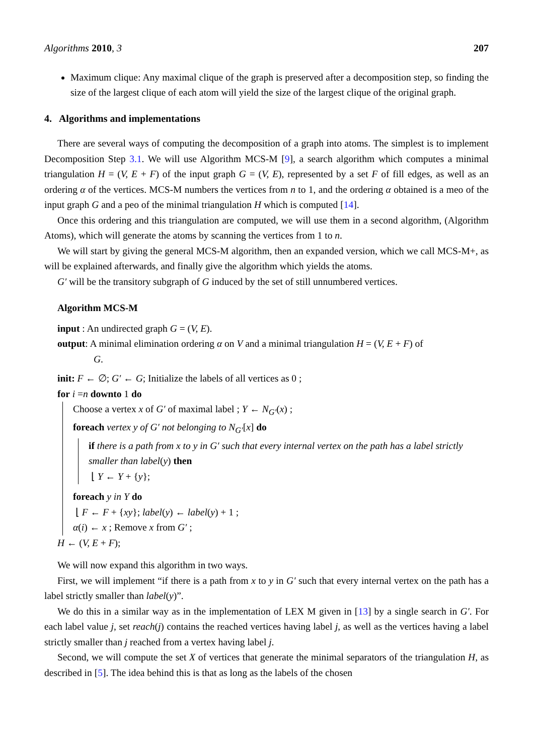Algorithms 2010, 3 207
Maximum clique: Any maximal clique of the graph is preserved after a decomposition step, so finding the size of the largest clique of each atom will yield the size of the largest clique of the original graph.
4. Algorithms and implementations
There are several ways of computing the decomposition of a graph into atoms. The simplest is to implement Decomposition Step 3.1. We will use Algorithm MCS-M [9], a search algorithm which computes a minimal triangulation H = (V, E + F) of the input graph G = (V, E), represented by a set F of fill edges, as well as an ordering α of the vertices. MCS-M numbers the vertices from n to 1, and the ordering α obtained is a meo of the input graph G and a peo of the minimal triangulation H which is computed [14].
Once this ordering and this triangulation are computed, we will use them in a second algorithm, (Algorithm Atoms), which will generate the atoms by scanning the vertices from 1 to n.
We will start by giving the general MCS-M algorithm, then an expanded version, which we call MCS-M+, as will be explained afterwards, and finally give the algorithm which yields the atoms.
G′ will be the transitory subgraph of G induced by the set of still unnumbered vertices.
Algorithm MCS-M
input : An undirected graph G = (V, E).
output: A minimal elimination ordering α on V and a minimal triangulation H = (V, E + F) of
G.
init: F ← ∅; G′ ← G; Initialize the labels of all vertices as 0 ;
for i =n downto 1 do
Choose a vertex x of G′ of maximal label ; Y ← N<sub>G′</sub>(x) ;
foreach vertex y of G′ not belonging to N<sub>G′</sub>[x] do
if there is a path from x to y in G′ such that every internal vertex on the path has a label strictly smaller than label(y) then
⌊ Y ← Y + {y};
foreach y in Y do
⌊ F ← F + {xy}; label(y) ← label(y) + 1 ;
α(i) ← x ; Remove x from G′ ;
H ← (V, E + F);
We will now expand this algorithm in two ways.
First, we will implement “if there is a path from x to y in G′ such that every internal vertex on the path has a label strictly smaller than label(y)”.
We do this in a similar way as in the implementation of LEX M given in [13] by a single search in G′. For each label value j, set reach(j) contains the reached vertices having label j, as well as the vertices having a label strictly smaller than j reached from a vertex having label j.
Second, we will compute the set X of vertices that generate the minimal separators of the triangulation H, as described in [5]. The idea behind this is that as long as the labels of the chosen